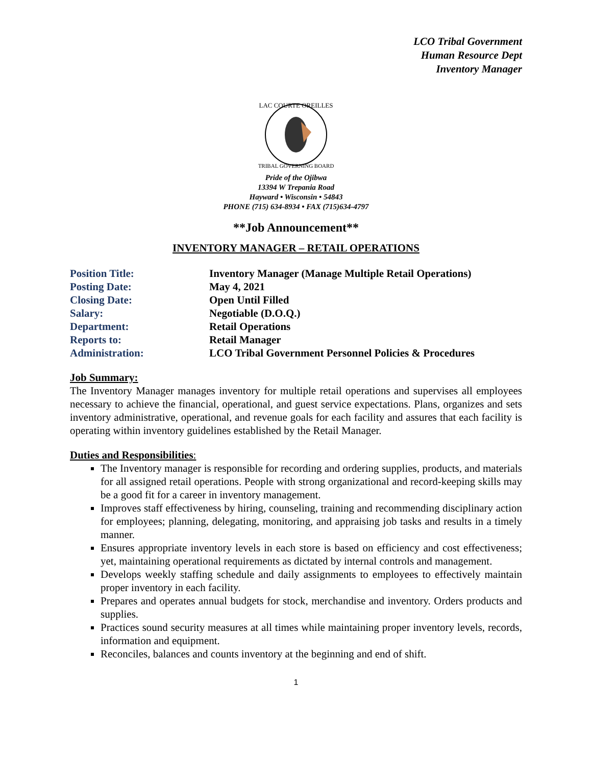LCO Tribal Government
Human Resource Dept
Inventory Manager
LAC COURTE OREILLES
TRIBAL GOVERNING BOARD
Pride of the Ojibwa
13394 W Trepania Road
Hayward • Wisconsin • 54843
PHONE (715) 634-8934 • FAX (715)634-4797
**Job Announcement**
INVENTORY MANAGER – RETAIL OPERATIONS
| Position Title: | Inventory Manager (Manage Multiple Retail Operations) |
| Posting Date: | May 4, 2021 |
| Closing Date: | Open Until Filled |
| Salary: | Negotiable (D.O.Q.) |
| Department: | Retail Operations |
| Reports to: | Retail Manager |
| Administration: | LCO Tribal Government Personnel Policies & Procedures |
Job Summary:
The Inventory Manager manages inventory for multiple retail operations and supervises all employees necessary to achieve the financial, operational, and guest service expectations. Plans, organizes and sets inventory administrative, operational, and revenue goals for each facility and assures that each facility is operating within inventory guidelines established by the Retail Manager.
Duties and Responsibilities:
The Inventory manager is responsible for recording and ordering supplies, products, and materials for all assigned retail operations. People with strong organizational and record-keeping skills may be a good fit for a career in inventory management.
Improves staff effectiveness by hiring, counseling, training and recommending disciplinary action for employees; planning, delegating, monitoring, and appraising job tasks and results in a timely manner.
Ensures appropriate inventory levels in each store is based on efficiency and cost effectiveness; yet, maintaining operational requirements as dictated by internal controls and management.
Develops weekly staffing schedule and daily assignments to employees to effectively maintain proper inventory in each facility.
Prepares and operates annual budgets for stock, merchandise and inventory. Orders products and supplies.
Practices sound security measures at all times while maintaining proper inventory levels, records, information and equipment.
Reconciles, balances and counts inventory at the beginning and end of shift.
1